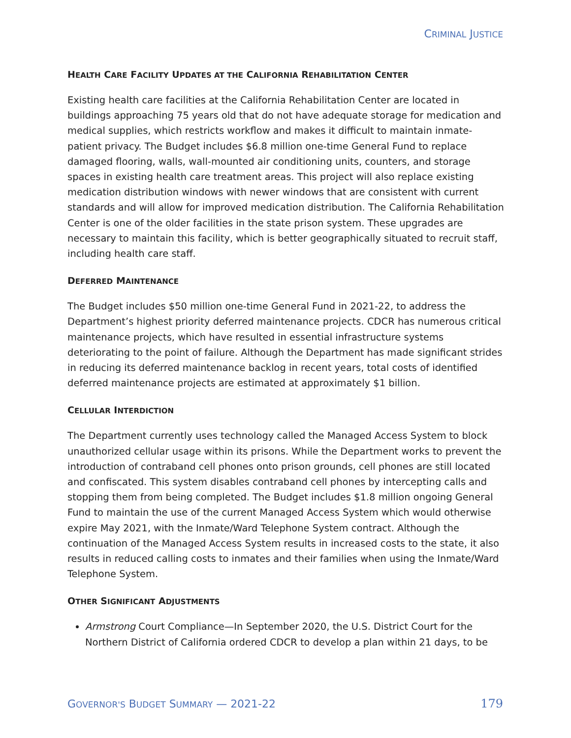CRIMINAL JUSTICE
HEALTH CARE FACILITY UPDATES AT THE CALIFORNIA REHABILITATION CENTER
Existing health care facilities at the California Rehabilitation Center are located in buildings approaching 75 years old that do not have adequate storage for medication and medical supplies, which restricts workflow and makes it difficult to maintain inmate-patient privacy. The Budget includes $6.8 million one-time General Fund to replace damaged flooring, walls, wall-mounted air conditioning units, counters, and storage spaces in existing health care treatment areas. This project will also replace existing medication distribution windows with newer windows that are consistent with current standards and will allow for improved medication distribution. The California Rehabilitation Center is one of the older facilities in the state prison system. These upgrades are necessary to maintain this facility, which is better geographically situated to recruit staff, including health care staff.
DEFERRED MAINTENANCE
The Budget includes $50 million one-time General Fund in 2021-22, to address the Department’s highest priority deferred maintenance projects. CDCR has numerous critical maintenance projects, which have resulted in essential infrastructure systems deteriorating to the point of failure. Although the Department has made significant strides in reducing its deferred maintenance backlog in recent years, total costs of identified deferred maintenance projects are estimated at approximately $1 billion.
CELLULAR INTERDICTION
The Department currently uses technology called the Managed Access System to block unauthorized cellular usage within its prisons. While the Department works to prevent the introduction of contraband cell phones onto prison grounds, cell phones are still located and confiscated. This system disables contraband cell phones by intercepting calls and stopping them from being completed. The Budget includes $1.8 million ongoing General Fund to maintain the use of the current Managed Access System which would otherwise expire May 2021, with the Inmate/Ward Telephone System contract. Although the continuation of the Managed Access System results in increased costs to the state, it also results in reduced calling costs to inmates and their families when using the Inmate/Ward Telephone System.
OTHER SIGNIFICANT ADJUSTMENTS
Armstrong Court Compliance—In September 2020, the U.S. District Court for the Northern District of California ordered CDCR to develop a plan within 21 days, to be
GOVERNOR'S BUDGET SUMMARY — 2021-22
179